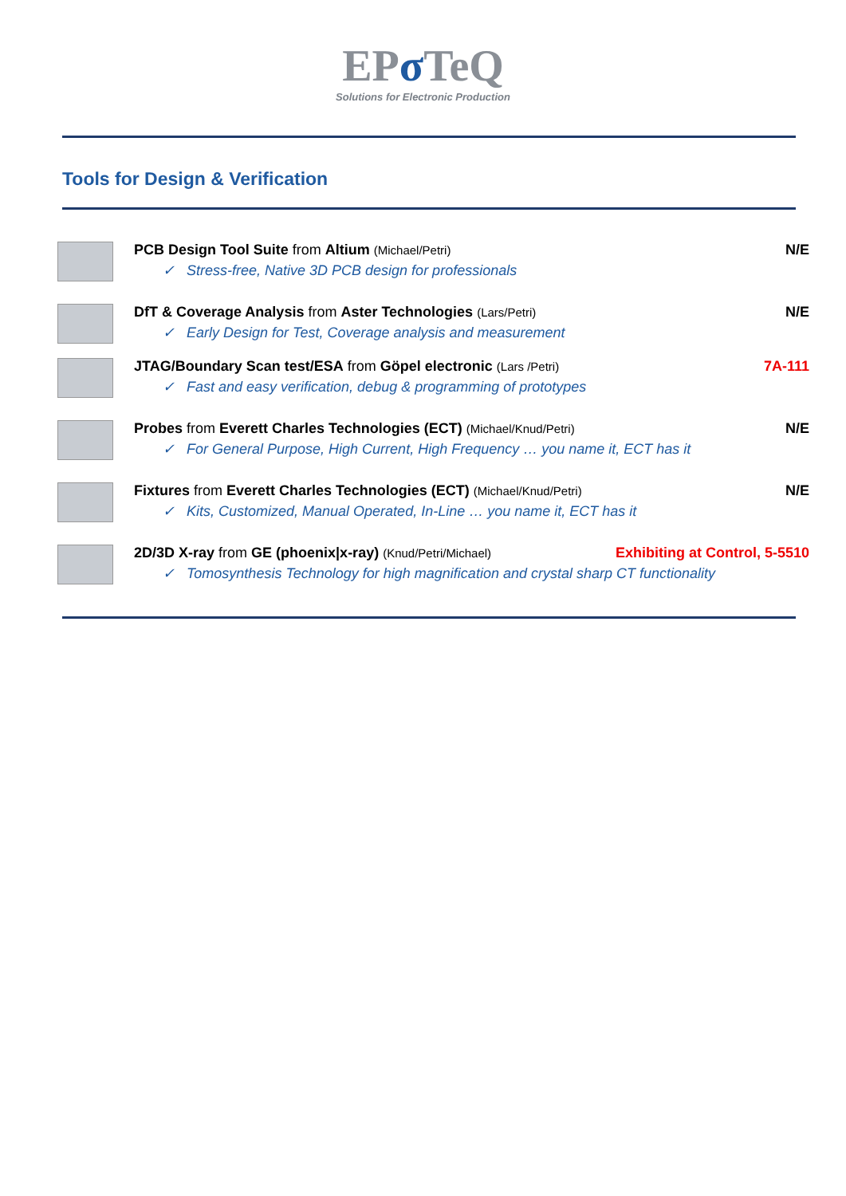EPσ TeQ
Solutions for Electronic Production
Tools for Design & Verification
PCB Design Tool Suite from Altium (Michael/Petri) N/E
✓ Stress-free, Native 3D PCB design for professionals
DfT & Coverage Analysis from Aster Technologies (Lars/Petri) N/E
✓ Early Design for Test, Coverage analysis and measurement
JTAG/Boundary Scan test/ESA from Göpel electronic (Lars /Petri) 7A-111
✓ Fast and easy verification, debug & programming of prototypes
Probes from Everett Charles Technologies (ECT) (Michael/Knud/Petri) N/E
✓ For General Purpose, High Current, High Frequency … you name it, ECT has it
Fixtures from Everett Charles Technologies (ECT) (Michael/Knud/Petri) N/E
✓ Kits, Customized, Manual Operated, In-Line … you name it, ECT has it
2D/3D X-ray from GE (phoenix|x-ray) (Knud/Petri/Michael) Exhibiting at Control, 5-5510
✓ Tomosynthesis Technology for high magnification and crystal sharp CT functionality